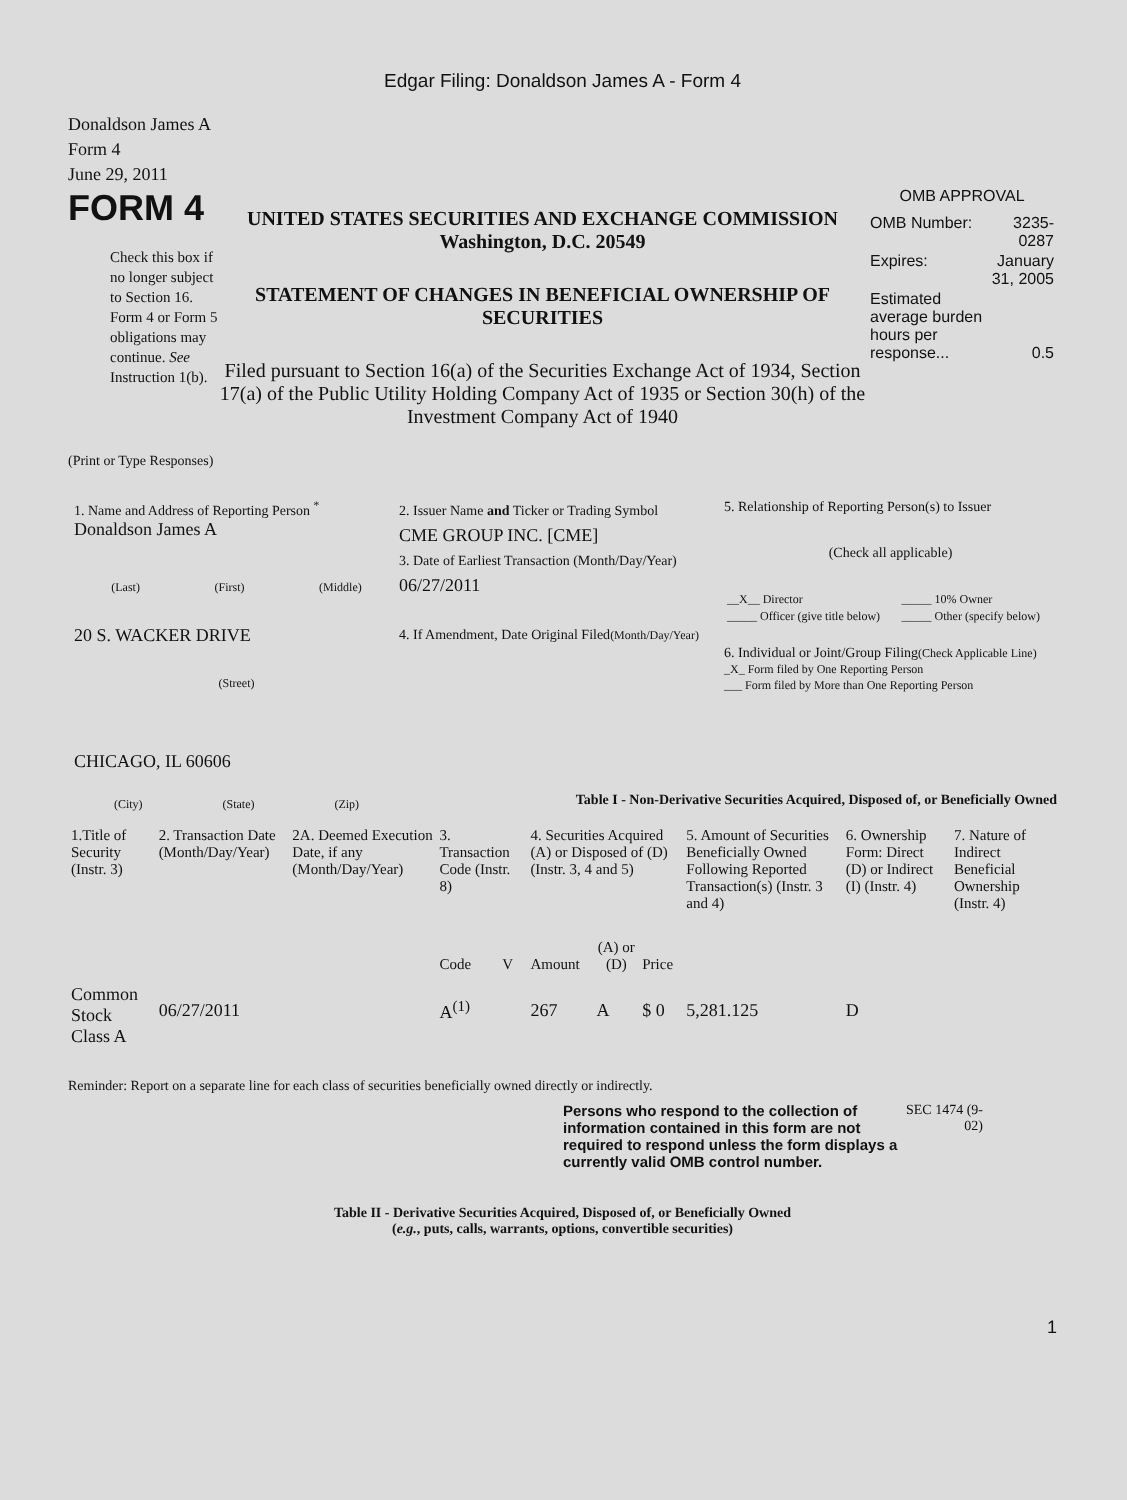Edgar Filing: Donaldson James A - Form 4
Donaldson James A
Form 4
June 29, 2011
FORM 4
Check this box if no longer subject to Section 16. Form 4 or Form 5 obligations may continue. See Instruction 1(b).
UNITED STATES SECURITIES AND EXCHANGE COMMISSION
Washington, D.C. 20549
STATEMENT OF CHANGES IN BENEFICIAL OWNERSHIP OF SECURITIES
Filed pursuant to Section 16(a) of the Securities Exchange Act of 1934, Section 17(a) of the Public Utility Holding Company Act of 1935 or Section 30(h) of the Investment Company Act of 1940
OMB APPROVAL
| OMB Number: | 3235-0287 |
| Expires: | January 31, 2005 |
| Estimated average burden hours per response... | 0.5 |
(Print or Type Responses)
1. Name and Address of Reporting Person <sup>*</sup>
Donaldson James A
(Last) (First) (Middle)
20 S. WACKER DRIVE
(Street)
CHICAGO, IL 60606
(City) (State) (Zip)
2. Issuer Name and Ticker or Trading Symbol
CME GROUP INC. [CME]
3. Date of Earliest Transaction (Month/Day/Year)
06/27/2011
4. If Amendment, Date Original Filed(Month/Day/Year)
5. Relationship of Reporting Person(s) to Issuer
(Check all applicable)
| __X__ Director | _____ 10% Owner |
| _____ Officer (give title below) | _____ Other (specify below) |
6. Individual or Joint/Group Filing(Check Applicable Line)
_X_ Form filed by One Reporting Person
___ Form filed by More than One Reporting Person
Table I - Non-Derivative Securities Acquired, Disposed of, or Beneficially Owned
| 1.Title of Security (Instr. 3) | 2. Transaction Date (Month/Day/Year) | 2A. Deemed Execution Date, if any (Month/Day/Year) | 3. Transaction Code (Instr. 8) | | 4. Securities Acquired (A) or Disposed of (D) (Instr. 3, 4 and 5) | | | 5. Amount of Securities Beneficially Owned Following Reported Transaction(s) (Instr. 3 and 4) | 6. Ownership Form: Direct (D) or Indirect (I) (Instr. 4) | 7. Nature of Indirect Beneficial Ownership (Instr. 4) |
| | | | Code | V | Amount | (A) or (D) | Price | | | |
| Common Stock Class A | 06/27/2011 | | A<sup>(1)</sup> | | 267 | A | $ 0 | 5,281.125 | D | |
Reminder: Report on a separate line for each class of securities beneficially owned directly or indirectly.
Persons who respond to the collection of information contained in this form are not required to respond unless the form displays a currently valid OMB control number.
SEC 1474 (9-02)
Table II - Derivative Securities Acquired, Disposed of, or Beneficially Owned
(e.g., puts, calls, warrants, options, convertible securities)
1